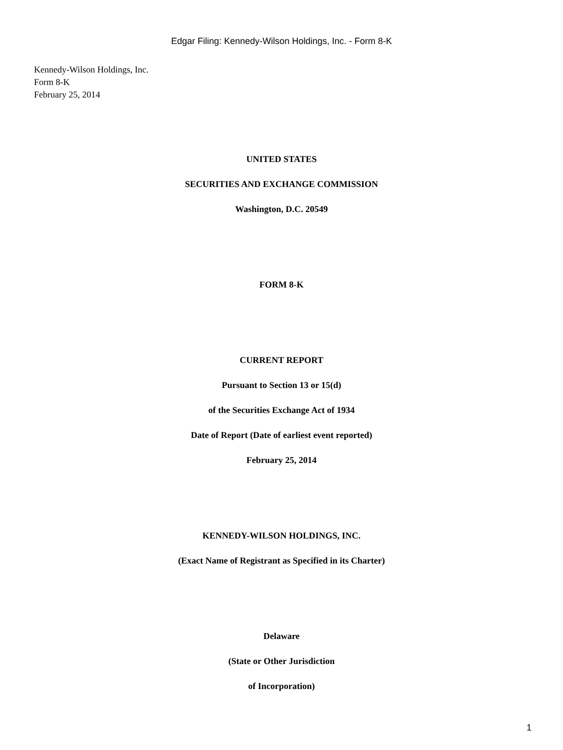Edgar Filing: Kennedy-Wilson Holdings, Inc. - Form 8-K
Kennedy-Wilson Holdings, Inc.
Form 8-K
February 25, 2014
UNITED STATES
SECURITIES AND EXCHANGE COMMISSION
Washington, D.C. 20549
FORM 8-K
CURRENT REPORT
Pursuant to Section 13 or 15(d)
of the Securities Exchange Act of 1934
Date of Report (Date of earliest event reported)
February 25, 2014
KENNEDY-WILSON HOLDINGS, INC.
(Exact Name of Registrant as Specified in its Charter)
Delaware
(State or Other Jurisdiction
of Incorporation)
1